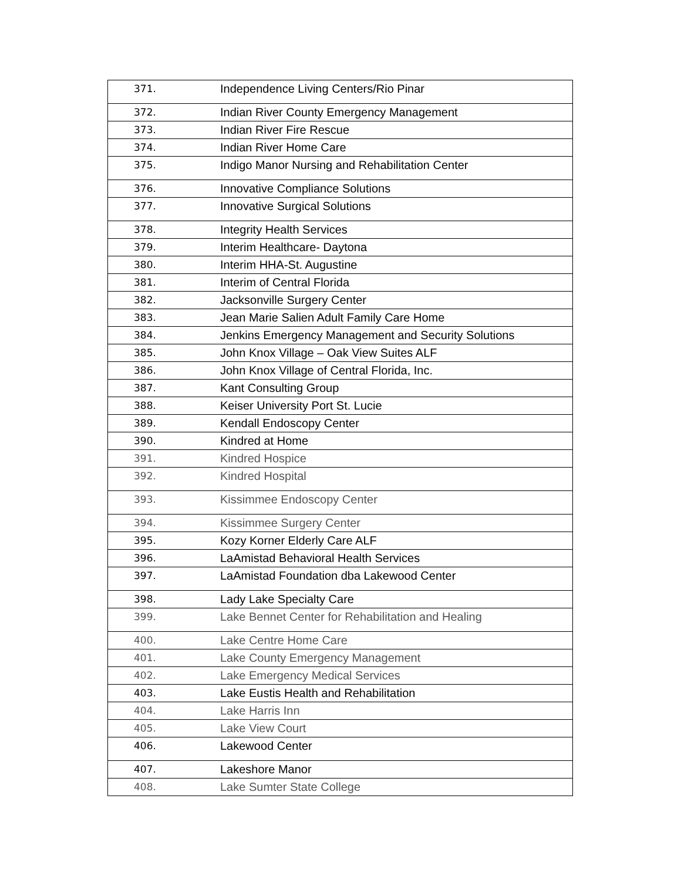| 371. | Independence Living Centers/Rio Pinar |
| 372. | Indian River County Emergency Management |
| 373. | Indian River Fire Rescue |
| 374. | Indian River Home Care |
| 375. | Indigo Manor Nursing and Rehabilitation Center |
| 376. | Innovative Compliance Solutions |
| 377. | Innovative Surgical Solutions |
| 378. | Integrity Health Services |
| 379. | Interim Healthcare- Daytona |
| 380. | Interim HHA-St. Augustine |
| 381. | Interim of Central Florida |
| 382. | Jacksonville Surgery Center |
| 383. | Jean Marie Salien Adult Family Care Home |
| 384. | Jenkins Emergency Management and Security Solutions |
| 385. | John Knox Village – Oak View Suites ALF |
| 386. | John Knox Village of Central Florida, Inc. |
| 387. | Kant Consulting Group |
| 388. | Keiser University Port St. Lucie |
| 389. | Kendall Endoscopy Center |
| 390. | Kindred at Home |
| 391. | Kindred Hospice |
| 392. | Kindred Hospital |
| 393. | Kissimmee Endoscopy Center |
| 394. | Kissimmee Surgery Center |
| 395. | Kozy Korner Elderly Care ALF |
| 396. | LaAmistad Behavioral Health Services |
| 397. | LaAmistad Foundation dba Lakewood Center |
| 398. | Lady Lake Specialty Care |
| 399. | Lake Bennet Center for Rehabilitation and Healing |
| 400. | Lake Centre Home Care |
| 401. | Lake County Emergency Management |
| 402. | Lake Emergency Medical Services |
| 403. | Lake Eustis Health and Rehabilitation |
| 404. | Lake Harris Inn |
| 405. | Lake View Court |
| 406. | Lakewood Center |
| 407. | Lakeshore Manor |
| 408. | Lake Sumter State College |